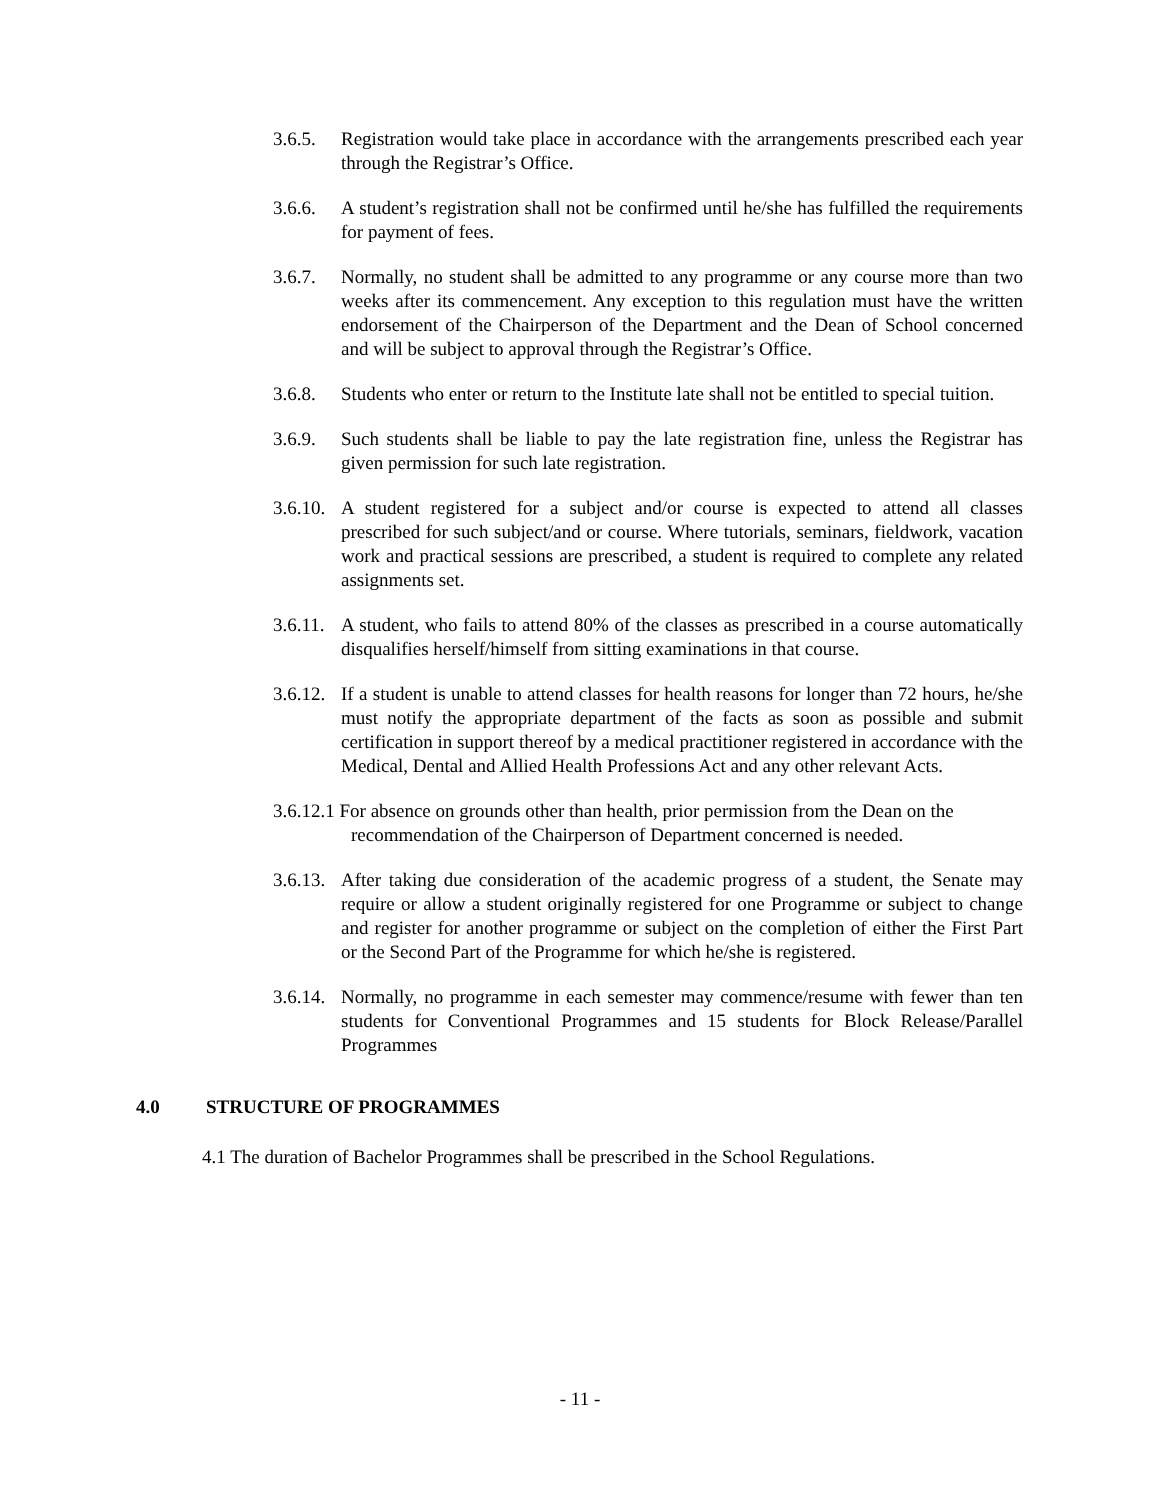3.6.5.
Registration would take place in accordance with the arrangements prescribed each year through the Registrar’s Office.
3.6.6.
A student’s registration shall not be confirmed until he/she has fulfilled the requirements for payment of fees.
3.6.7.
Normally, no student shall be admitted to any programme or any course more than two weeks after its commencement. Any exception to this regulation must have the written endorsement of the Chairperson of the Department and the Dean of School concerned and will be subject to approval through the Registrar’s Office.
3.6.8.
Students who enter or return to the Institute late shall not be entitled to special tuition.
3.6.9.
Such students shall be liable to pay the late registration fine, unless the Registrar has given permission for such late registration.
3.6.10.
A student registered for a subject and/or course is expected to attend all classes prescribed for such subject/and or course. Where tutorials, seminars, fieldwork, vacation work and practical sessions are prescribed, a student is required to complete any related assignments set.
3.6.11.
A student, who fails to attend 80% of the classes as prescribed in a course automatically disqualifies herself/himself from sitting examinations in that course.
3.6.12.
If a student is unable to attend classes for health reasons for longer than 72 hours, he/she must notify the appropriate department of the facts as soon as possible and submit certification in support thereof by a medical practitioner registered in accordance with the Medical, Dental and Allied Health Professions Act and any other relevant Acts.
3.6.12.1 For absence on grounds other than health, prior permission from the Dean on the
recommendation of the Chairperson of Department concerned is needed.
3.6.13.
After taking due consideration of the academic progress of a student, the Senate may require or allow a student originally registered for one Programme or subject to change and register for another programme or subject on the completion of either the First Part or the Second Part of the Programme for which he/she is registered.
3.6.14.
Normally, no programme in each semester may commence/resume with fewer than ten students for Conventional Programmes and 15 students for Block Release/Parallel Programmes
4.0 STRUCTURE OF PROGRAMMES
4.1 The duration of Bachelor Programmes shall be prescribed in the School Regulations.
- 11 -